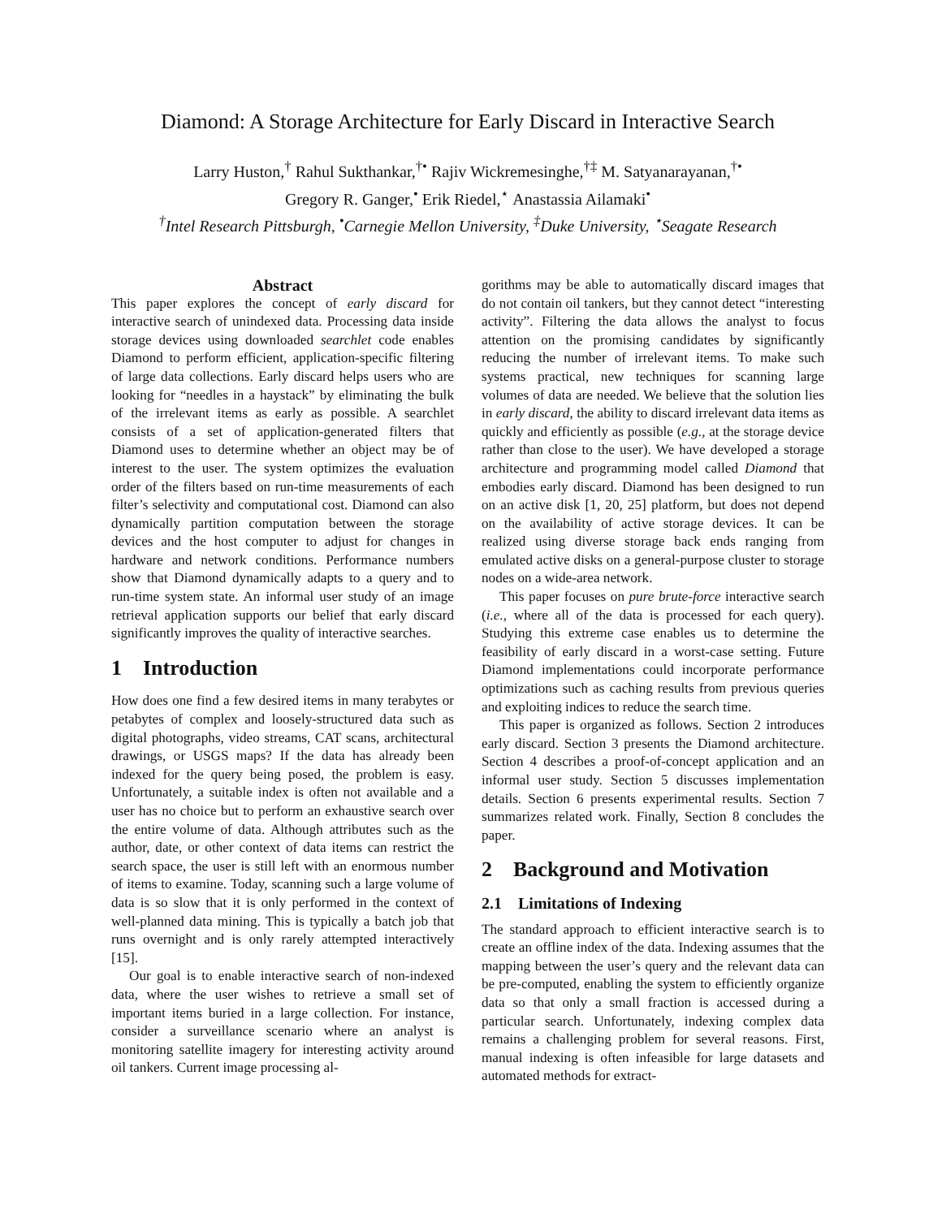Diamond: A Storage Architecture for Early Discard in Interactive Search
Larry Huston,<sup>†</sup> Rahul Sukthankar,<sup>†•</sup> Rajiv Wickremesinghe,<sup>†‡</sup> M. Satyanarayanan,<sup>†•</sup>
Gregory R. Ganger,<sup>•</sup> Erik Riedel,<sup>⋆</sup> Anastassia Ailamaki<sup>•</sup>
<sup>†</sup> Intel Research Pittsburgh, <sup>•</sup>Carnegie Mellon University, <sup>‡</sup>Duke University, <sup>⋆</sup>Seagate Research
Abstract
This paper explores the concept of early discard for interactive search of unindexed data. Processing data inside storage devices using downloaded searchlet code enables Diamond to perform efficient, application-specific filtering of large data collections. Early discard helps users who are looking for “needles in a haystack” by eliminating the bulk of the irrelevant items as early as possible. A searchlet consists of a set of application-generated filters that Diamond uses to determine whether an object may be of interest to the user. The system optimizes the evaluation order of the filters based on run-time measurements of each filter’s selectivity and computational cost. Diamond can also dynamically partition computation between the storage devices and the host computer to adjust for changes in hardware and network conditions. Performance numbers show that Diamond dynamically adapts to a query and to run-time system state. An informal user study of an image retrieval application supports our belief that early discard significantly improves the quality of interactive searches.
1 Introduction
How does one find a few desired items in many terabytes or petabytes of complex and loosely-structured data such as digital photographs, video streams, CAT scans, architectural drawings, or USGS maps? If the data has already been indexed for the query being posed, the problem is easy. Unfortunately, a suitable index is often not available and a user has no choice but to perform an exhaustive search over the entire volume of data. Although attributes such as the author, date, or other context of data items can restrict the search space, the user is still left with an enormous number of items to examine. Today, scanning such a large volume of data is so slow that it is only performed in the context of well-planned data mining. This is typically a batch job that runs overnight and is only rarely attempted interactively [15].
Our goal is to enable interactive search of non-indexed data, where the user wishes to retrieve a small set of important items buried in a large collection. For instance, consider a surveillance scenario where an analyst is monitoring satellite imagery for interesting activity around oil tankers. Current image processing al-
gorithms may be able to automatically discard images that do not contain oil tankers, but they cannot detect “interesting activity”. Filtering the data allows the analyst to focus attention on the promising candidates by significantly reducing the number of irrelevant items. To make such systems practical, new techniques for scanning large volumes of data are needed. We believe that the solution lies in early discard, the ability to discard irrelevant data items as quickly and efficiently as possible (e.g., at the storage device rather than close to the user). We have developed a storage architecture and programming model called Diamond that embodies early discard. Diamond has been designed to run on an active disk [1, 20, 25] platform, but does not depend on the availability of active storage devices. It can be realized using diverse storage back ends ranging from emulated active disks on a general-purpose cluster to storage nodes on a wide-area network.
This paper focuses on pure brute-force interactive search (i.e., where all of the data is processed for each query). Studying this extreme case enables us to determine the feasibility of early discard in a worst-case setting. Future Diamond implementations could incorporate performance optimizations such as caching results from previous queries and exploiting indices to reduce the search time.
This paper is organized as follows. Section 2 introduces early discard. Section 3 presents the Diamond architecture. Section 4 describes a proof-of-concept application and an informal user study. Section 5 discusses implementation details. Section 6 presents experimental results. Section 7 summarizes related work. Finally, Section 8 concludes the paper.
2 Background and Motivation
2.1 Limitations of Indexing
The standard approach to efficient interactive search is to create an offline index of the data. Indexing assumes that the mapping between the user’s query and the relevant data can be pre-computed, enabling the system to efficiently organize data so that only a small fraction is accessed during a particular search. Unfortunately, indexing complex data remains a challenging problem for several reasons. First, manual indexing is often infeasible for large datasets and automated methods for extract-